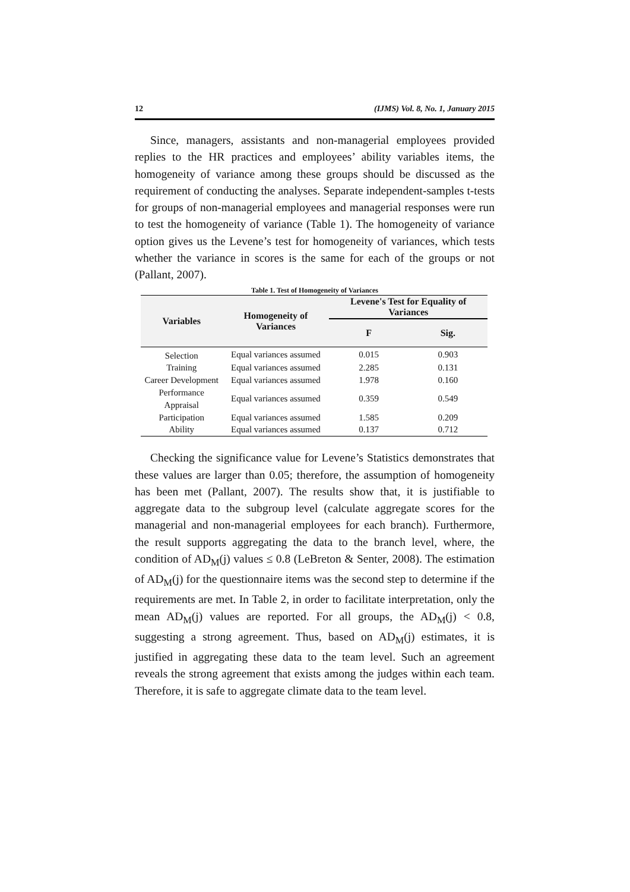12 (IJMS) Vol. 8, No. 1, January 2015
Since, managers, assistants and non-managerial employees provided replies to the HR practices and employees’ ability variables items, the homogeneity of variance among these groups should be discussed as the requirement of conducting the analyses. Separate independent-samples t-tests for groups of non-managerial employees and managerial responses were run to test the homogeneity of variance (Table 1). The homogeneity of variance option gives us the Levene’s test for homogeneity of variances, which tests whether the variance in scores is the same for each of the groups or not (Pallant, 2007).
Table 1. Test of Homogeneity of Variances
| Variables | Homogeneity of Variances | Levene's Test for Equality of Variances | |
| --- | --- | --- | --- |
| | | F | Sig. |
| Selection | Equal variances assumed | 0.015 | 0.903 |
| Training | Equal variances assumed | 2.285 | 0.131 |
| Career Development | Equal variances assumed | 1.978 | 0.160 |
| Performance Appraisal | Equal variances assumed | 0.359 | 0.549 |
| Participation | Equal variances assumed | 1.585 | 0.209 |
| Ability | Equal variances assumed | 0.137 | 0.712 |
Checking the significance value for Levene’s Statistics demonstrates that these values are larger than 0.05; therefore, the assumption of homogeneity has been met (Pallant, 2007). The results show that, it is justifiable to aggregate data to the subgroup level (calculate aggregate scores for the managerial and non-managerial employees for each branch). Furthermore, the result supports aggregating the data to the branch level, where, the condition of AD<sub>M</sub>(j) values ≤ 0.8 (LeBreton & Senter, 2008). The estimation of AD<sub>M</sub>(j) for the questionnaire items was the second step to determine if the requirements are met. In Table 2, in order to facilitate interpretation, only the mean AD<sub>M</sub>(j) values are reported. For all groups, the AD<sub>M</sub>(j) < 0.8, suggesting a strong agreement. Thus, based on AD<sub>M</sub>(j) estimates, it is justified in aggregating these data to the team level. Such an agreement reveals the strong agreement that exists among the judges within each team. Therefore, it is safe to aggregate climate data to the team level.